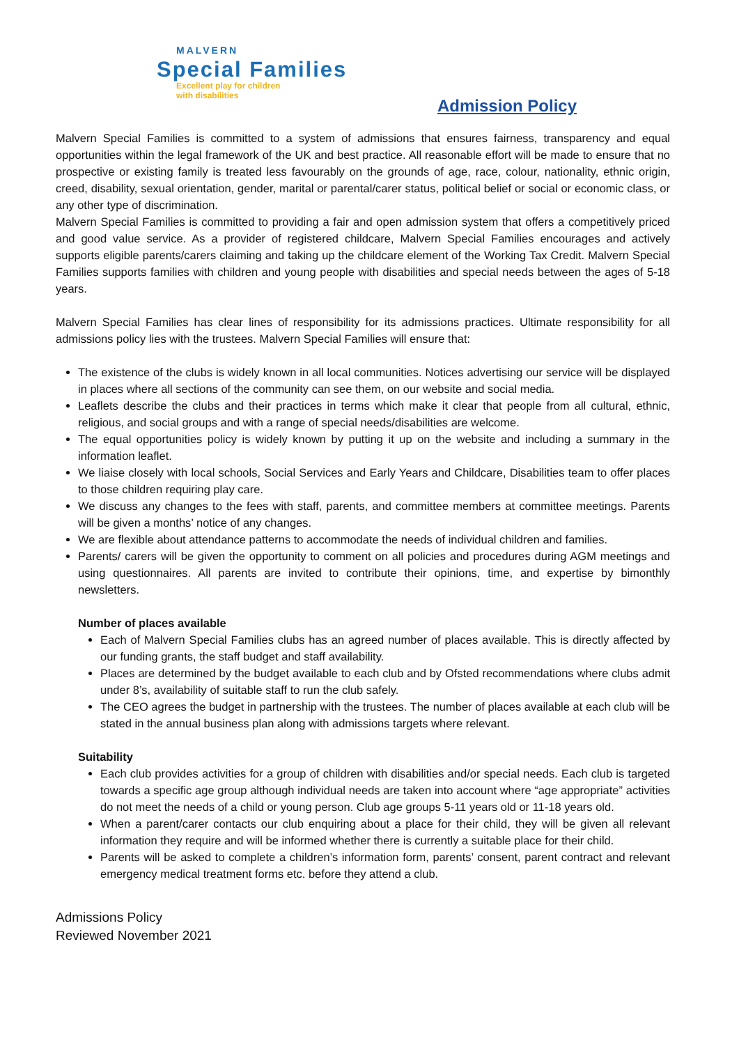MALVERN
Special Families
Excellent play for children
with disabilities
Admission Policy
Malvern Special Families is committed to a system of admissions that ensures fairness, transparency and equal opportunities within the legal framework of the UK and best practice. All reasonable effort will be made to ensure that no prospective or existing family is treated less favourably on the grounds of age, race, colour, nationality, ethnic origin, creed, disability, sexual orientation, gender, marital or parental/carer status, political belief or social or economic class, or any other type of discrimination.
Malvern Special Families is committed to providing a fair and open admission system that offers a competitively priced and good value service. As a provider of registered childcare, Malvern Special Families encourages and actively supports eligible parents/carers claiming and taking up the childcare element of the Working Tax Credit. Malvern Special Families supports families with children and young people with disabilities and special needs between the ages of 5-18 years.
Malvern Special Families has clear lines of responsibility for its admissions practices. Ultimate responsibility for all admissions policy lies with the trustees. Malvern Special Families will ensure that:
The existence of the clubs is widely known in all local communities. Notices advertising our service will be displayed in places where all sections of the community can see them, on our website and social media.
Leaflets describe the clubs and their practices in terms which make it clear that people from all cultural, ethnic, religious, and social groups and with a range of special needs/disabilities are welcome.
The equal opportunities policy is widely known by putting it up on the website and including a summary in the information leaflet.
We liaise closely with local schools, Social Services and Early Years and Childcare, Disabilities team to offer places to those children requiring play care.
We discuss any changes to the fees with staff, parents, and committee members at committee meetings. Parents will be given a months’ notice of any changes.
We are flexible about attendance patterns to accommodate the needs of individual children and families.
Parents/ carers will be given the opportunity to comment on all policies and procedures during AGM meetings and using questionnaires. All parents are invited to contribute their opinions, time, and expertise by bimonthly newsletters.
Number of places available
Each of Malvern Special Families clubs has an agreed number of places available. This is directly affected by our funding grants, the staff budget and staff availability.
Places are determined by the budget available to each club and by Ofsted recommendations where clubs admit under 8’s, availability of suitable staff to run the club safely.
The CEO agrees the budget in partnership with the trustees. The number of places available at each club will be stated in the annual business plan along with admissions targets where relevant.
Suitability
Each club provides activities for a group of children with disabilities and/or special needs. Each club is targeted towards a specific age group although individual needs are taken into account where “age appropriate” activities do not meet the needs of a child or young person. Club age groups 5-11 years old or 11-18 years old.
When a parent/carer contacts our club enquiring about a place for their child, they will be given all relevant information they require and will be informed whether there is currently a suitable place for their child.
Parents will be asked to complete a children’s information form, parents’ consent, parent contract and relevant emergency medical treatment forms etc. before they attend a club.
Admissions Policy
Reviewed November 2021